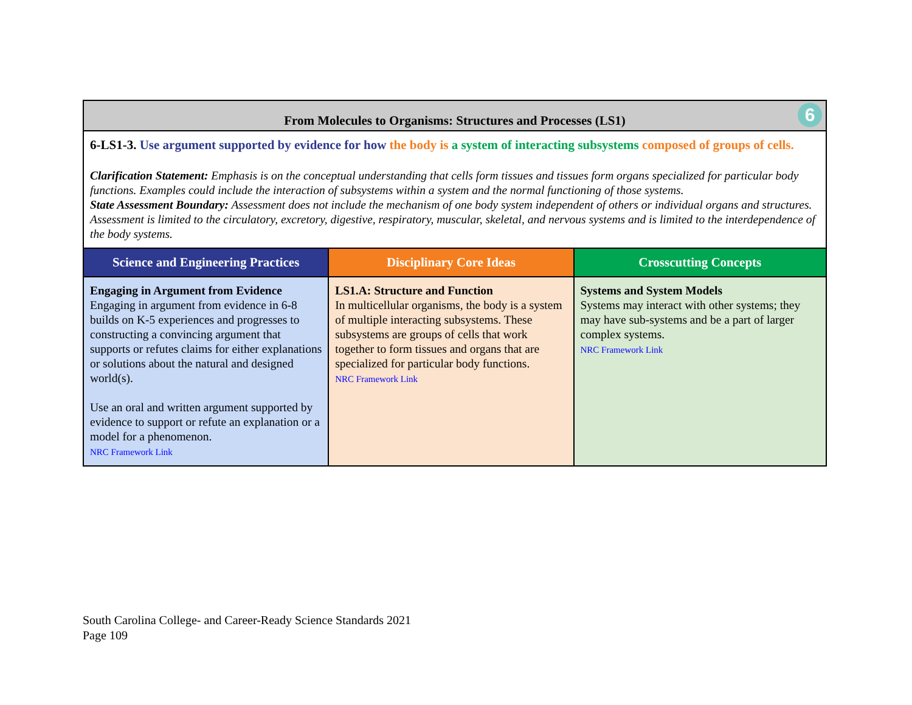| From Molecules to Organisms: Structures and Processes (LS1) 6 | | |
| 6-LS1-3. Use argument supported by evidence for how the body is a system of interacting subsystems composed of groups of cells. Clarification Statement: Emphasis is on the conceptual understanding that cells form tissues and tissues form organs specialized for particular body functions. Examples could include the interaction of subsystems within a system and the normal functioning of those systems. State Assessment Boundary: Assessment does not include the mechanism of one body system independent of others or individual organs and structures. Assessment is limited to the circulatory, excretory, digestive, respiratory, muscular, skeletal, and nervous systems and is limited to the interdependence of the body systems. | | |
| Science and Engineering Practices | Disciplinary Core Ideas | Crosscutting Concepts |
| Engaging in Argument from Evidence Engaging in argument from evidence in 6-8 builds on K-5 experiences and progresses to constructing a convincing argument that supports or refutes claims for either explanations or solutions about the natural and designed world(s). Use an oral and written argument supported by evidence to support or refute an explanation or a model for a phenomenon. NRC Framework Link | LS1.A: Structure and Function In multicellular organisms, the body is a system of multiple interacting subsystems. These subsystems are groups of cells that work together to form tissues and organs that are specialized for particular body functions. NRC Framework Link | Systems and System Models Systems may interact with other systems; they may have sub-systems and be a part of larger complex systems. NRC Framework Link |
South Carolina College- and Career-Ready Science Standards 2021
Page 109